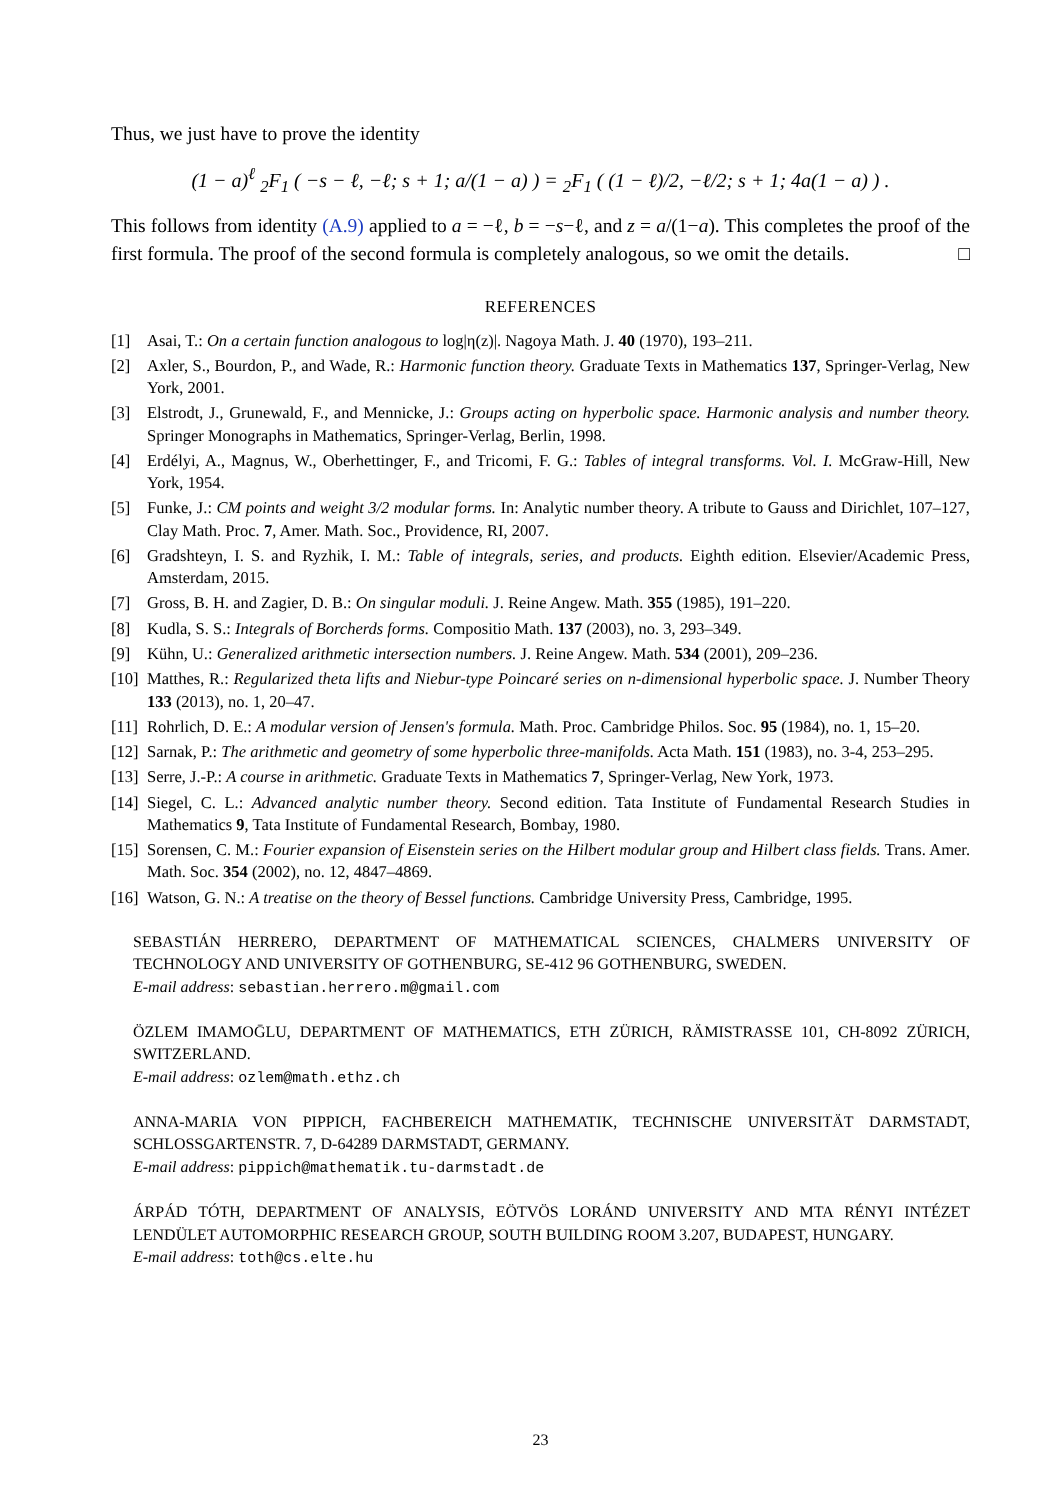Thus, we just have to prove the identity
(1 − a)<sup>ℓ</sup> <sub>2</sub>F<sub>1</sub> ( −s − ℓ, −ℓ; s + 1; a/(1 − a) ) = <sub>2</sub>F<sub>1</sub> ( (1 − ℓ)/2, −ℓ/2; s + 1; 4a(1 − a) ) .
This follows from identity (A.9) applied to a = −ℓ, b = −s−ℓ, and z = a/(1−a). This completes the proof of the first formula. The proof of the second formula is completely analogous, so we omit the details. □
REFERENCES
[1] Asai, T.: On a certain function analogous to log|η(z)|. Nagoya Math. J. 40 (1970), 193–211.
[2] Axler, S., Bourdon, P., and Wade, R.: Harmonic function theory. Graduate Texts in Mathematics 137, Springer-Verlag, New York, 2001.
[3] Elstrodt, J., Grunewald, F., and Mennicke, J.: Groups acting on hyperbolic space. Harmonic analysis and number theory. Springer Monographs in Mathematics, Springer-Verlag, Berlin, 1998.
[4] Erdélyi, A., Magnus, W., Oberhettinger, F., and Tricomi, F. G.: Tables of integral transforms. Vol. I. McGraw-Hill, New York, 1954.
[5] Funke, J.: CM points and weight 3/2 modular forms. In: Analytic number theory. A tribute to Gauss and Dirichlet, 107–127, Clay Math. Proc. 7, Amer. Math. Soc., Providence, RI, 2007.
[6] Gradshteyn, I. S. and Ryzhik, I. M.: Table of integrals, series, and products. Eighth edition. Elsevier/Academic Press, Amsterdam, 2015.
[7] Gross, B. H. and Zagier, D. B.: On singular moduli. J. Reine Angew. Math. 355 (1985), 191–220.
[8] Kudla, S. S.: Integrals of Borcherds forms. Compositio Math. 137 (2003), no. 3, 293–349.
[9] Kühn, U.: Generalized arithmetic intersection numbers. J. Reine Angew. Math. 534 (2001), 209–236.
[10] Matthes, R.: Regularized theta lifts and Niebur-type Poincaré series on n-dimensional hyperbolic space. J. Number Theory 133 (2013), no. 1, 20–47.
[11] Rohrlich, D. E.: A modular version of Jensen's formula. Math. Proc. Cambridge Philos. Soc. 95 (1984), no. 1, 15–20.
[12] Sarnak, P.: The arithmetic and geometry of some hyperbolic three-manifolds. Acta Math. 151 (1983), no. 3-4, 253–295.
[13] Serre, J.-P.: A course in arithmetic. Graduate Texts in Mathematics 7, Springer-Verlag, New York, 1973.
[14] Siegel, C. L.: Advanced analytic number theory. Second edition. Tata Institute of Fundamental Research Studies in Mathematics 9, Tata Institute of Fundamental Research, Bombay, 1980.
[15] Sorensen, C. M.: Fourier expansion of Eisenstein series on the Hilbert modular group and Hilbert class fields. Trans. Amer. Math. Soc. 354 (2002), no. 12, 4847–4869.
[16] Watson, G. N.: A treatise on the theory of Bessel functions. Cambridge University Press, Cambridge, 1995.
SEBASTIÁN HERRERO, DEPARTMENT OF MATHEMATICAL SCIENCES, CHALMERS UNIVERSITY OF TECHNOLOGY AND UNIVERSITY OF GOTHENBURG, SE-412 96 GOTHENBURG, SWEDEN.
E-mail address: sebastian.herrero.m@gmail.com
ÖZLEM IMAMOḠLU, DEPARTMENT OF MATHEMATICS, ETH ZÜRICH, RÄMISTRASSE 101, CH-8092 ZÜRICH, SWITZERLAND.
E-mail address: ozlem@math.ethz.ch
ANNA-MARIA VON PIPPICH, FACHBEREICH MATHEMATIK, TECHNISCHE UNIVERSITÄT DARMSTADT, SCHLOSSGARTENSTR. 7, D-64289 DARMSTADT, GERMANY.
E-mail address: pippich@mathematik.tu-darmstadt.de
ÁRPÁD TÓTH, DEPARTMENT OF ANALYSIS, EÖTVÖS LORÁND UNIVERSITY AND MTA RÉNYI INTÉZET LENDÜLET AUTOMORPHIC RESEARCH GROUP, SOUTH BUILDING ROOM 3.207, BUDAPEST, HUNGARY.
E-mail address: toth@cs.elte.hu
23